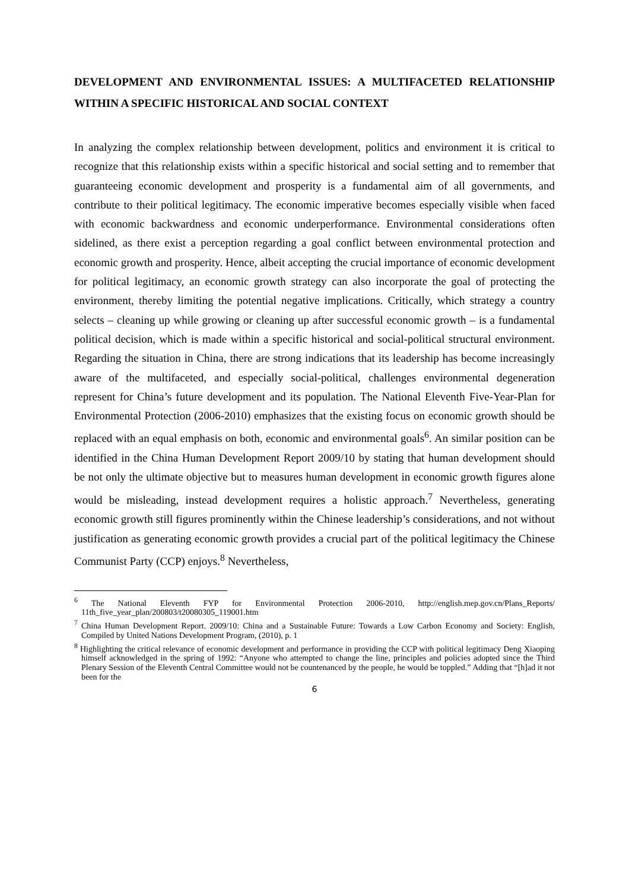DEVELOPMENT AND ENVIRONMENTAL ISSUES: A MULTIFACETED RELATIONSHIP WITHIN A SPECIFIC HISTORICAL AND SOCIAL CONTEXT
In analyzing the complex relationship between development, politics and environment it is critical to recognize that this relationship exists within a specific historical and social setting and to remember that guaranteeing economic development and prosperity is a fundamental aim of all governments, and contribute to their political legitimacy. The economic imperative becomes especially visible when faced with economic backwardness and economic underperformance. Environmental considerations often sidelined, as there exist a perception regarding a goal conflict between environmental protection and economic growth and prosperity. Hence, albeit accepting the crucial importance of economic development for political legitimacy, an economic growth strategy can also incorporate the goal of protecting the environment, thereby limiting the potential negative implications. Critically, which strategy a country selects – cleaning up while growing or cleaning up after successful economic growth – is a fundamental political decision, which is made within a specific historical and social-political structural environment. Regarding the situation in China, there are strong indications that its leadership has become increasingly aware of the multifaceted, and especially social-political, challenges environmental degeneration represent for China’s future development and its population. The National Eleventh Five-Year-Plan for Environmental Protection (2006-2010) emphasizes that the existing focus on economic growth should be replaced with an equal emphasis on both, economic and environmental goals<sup>6</sup>. An similar position can be identified in the China Human Development Report 2009/10 by stating that human development should be not only the ultimate objective but to measures human development in economic growth figures alone would be misleading, instead development requires a holistic approach.<sup>7</sup> Nevertheless, generating economic growth still figures prominently within the Chinese leadership’s considerations, and not without justification as generating economic growth provides a crucial part of the political legitimacy the Chinese Communist Party (CCP) enjoys.<sup>8</sup> Nevertheless,
<sup>6</sup> The National Eleventh FYP for Environmental Protection 2006-2010, http://english.mep.gov.cn/Plans_Reports/ 11th_five_year_plan/200803/t20080305_119001.htm
<sup>7</sup> China Human Development Report. 2009/10: China and a Sustainable Future: Towards a Low Carbon Economy and Society: English, Compiled by United Nations Development Program, (2010), p. 1
<sup>8</sup> Highlighting the critical relevance of economic development and performance in providing the CCP with political legitimacy Deng Xiaoping himself acknowledged in the spring of 1992: “Anyone who attempted to change the line, principles and policies adopted since the Third Plenary Session of the Eleventh Central Committee would not be countenanced by the people, he would be toppled.” Adding that “[h]ad it not been for the
6